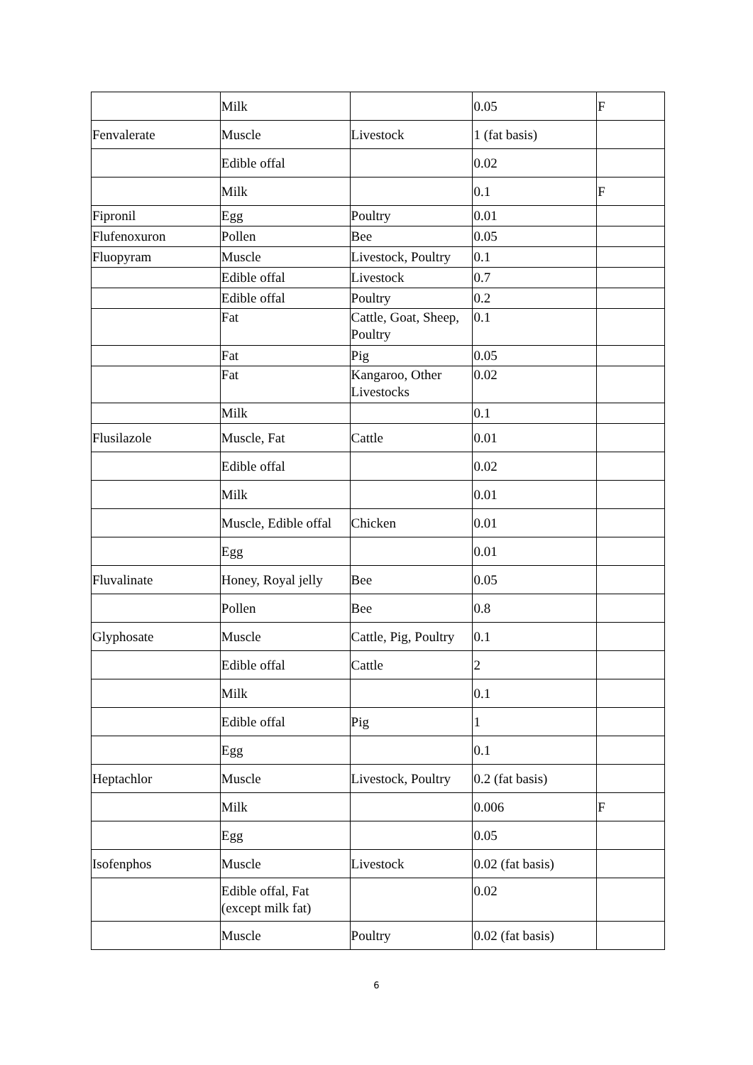| | Milk | | 0.05 | F |
| Fenvalerate | Muscle | Livestock | 1 (fat basis) | |
| | Edible offal | | 0.02 | |
| | Milk | | 0.1 | F |
| Fipronil | Egg | Poultry | 0.01 | |
| Flufenoxuron | Pollen | Bee | 0.05 | |
| Fluopyram | Muscle | Livestock, Poultry | 0.1 | |
| | Edible offal | Livestock | 0.7 | |
| | Edible offal | Poultry | 0.2 | |
| | Fat | Cattle, Goat, Sheep, Poultry | 0.1 | |
| | Fat | Pig | 0.05 | |
| | Fat | Kangaroo, Other Livestocks | 0.02 | |
| | Milk | | 0.1 | |
| Flusilazole | Muscle, Fat | Cattle | 0.01 | |
| | Edible offal | | 0.02 | |
| | Milk | | 0.01 | |
| | Muscle, Edible offal | Chicken | 0.01 | |
| | Egg | | 0.01 | |
| Fluvalinate | Honey, Royal jelly | Bee | 0.05 | |
| | Pollen | Bee | 0.8 | |
| Glyphosate | Muscle | Cattle, Pig, Poultry | 0.1 | |
| | Edible offal | Cattle | 2 | |
| | Milk | | 0.1 | |
| | Edible offal | Pig | 1 | |
| | Egg | | 0.1 | |
| Heptachlor | Muscle | Livestock, Poultry | 0.2 (fat basis) | |
| | Milk | | 0.006 | F |
| | Egg | | 0.05 | |
| Isofenphos | Muscle | Livestock | 0.02 (fat basis) | |
| | Edible offal, Fat (except milk fat) | | 0.02 | |
| | Muscle | Poultry | 0.02 (fat basis) | |
6